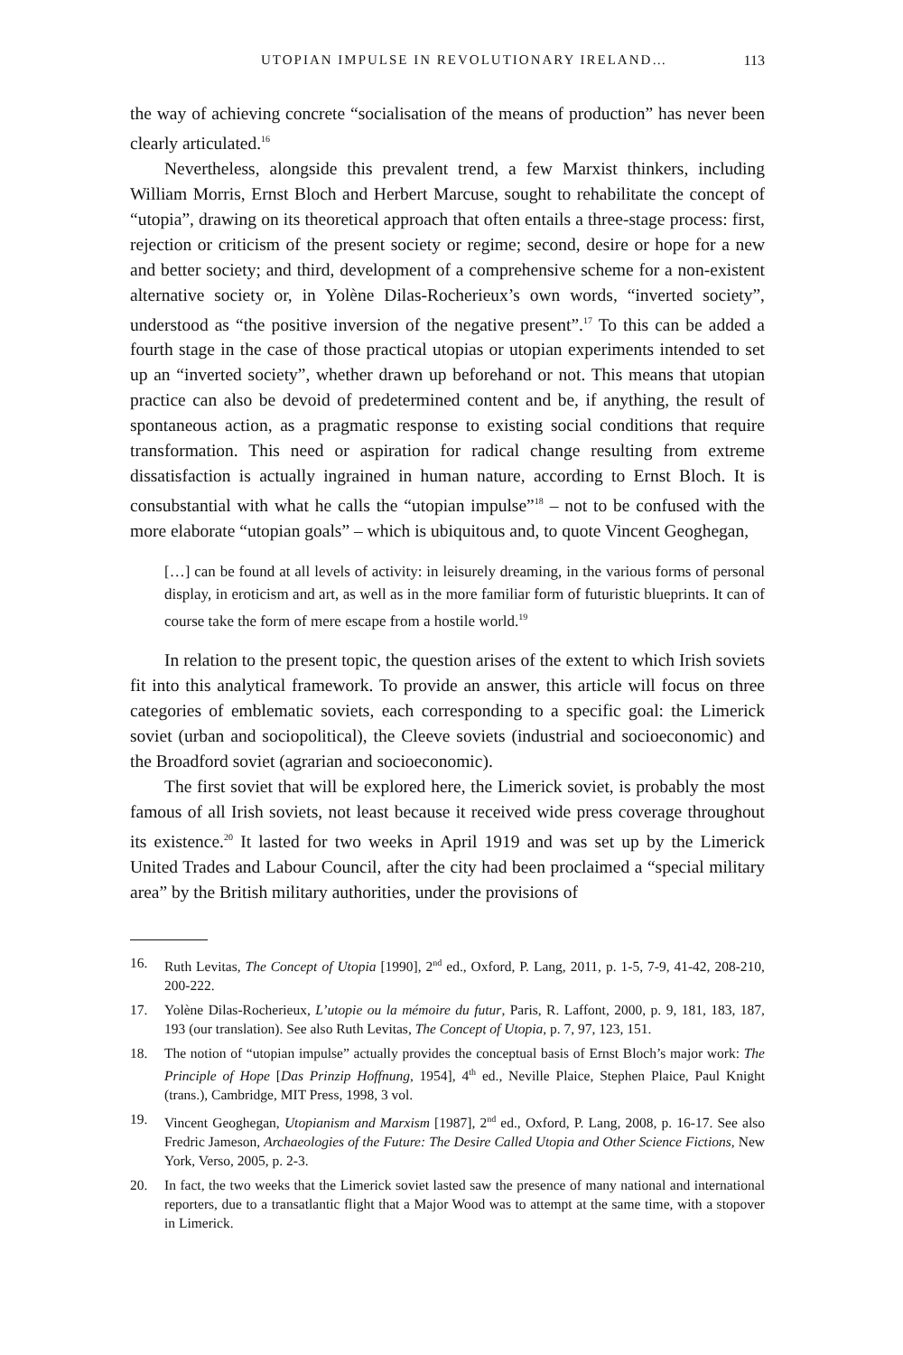UTOPIAN IMPULSE IN REVOLUTIONARY IRELAND… 113
the way of achieving concrete “socialisation of the means of production” has never been clearly articulated.<sup>16</sup>
Nevertheless, alongside this prevalent trend, a few Marxist thinkers, including William Morris, Ernst Bloch and Herbert Marcuse, sought to rehabilitate the concept of “utopia”, drawing on its theoretical approach that often entails a three-stage process: first, rejection or criticism of the present society or regime; second, desire or hope for a new and better society; and third, development of a comprehensive scheme for a non-existent alternative society or, in Yolène Dilas-Rocherieux’s own words, “inverted society”, understood as “the positive inversion of the negative present”.<sup>17</sup> To this can be added a fourth stage in the case of those practical utopias or utopian experiments intended to set up an “inverted society”, whether drawn up beforehand or not. This means that utopian practice can also be devoid of predetermined content and be, if anything, the result of spontaneous action, as a pragmatic response to existing social conditions that require transformation. This need or aspiration for radical change resulting from extreme dissatisfaction is actually ingrained in human nature, according to Ernst Bloch. It is consubstantial with what he calls the “utopian impulse”<sup>18</sup> – not to be confused with the more elaborate “utopian goals” – which is ubiquitous and, to quote Vincent Geoghegan,
[…] can be found at all levels of activity: in leisurely dreaming, in the various forms of personal display, in eroticism and art, as well as in the more familiar form of futuristic blueprints. It can of course take the form of mere escape from a hostile world.<sup>19</sup>
In relation to the present topic, the question arises of the extent to which Irish soviets fit into this analytical framework. To provide an answer, this article will focus on three categories of emblematic soviets, each corresponding to a specific goal: the Limerick soviet (urban and sociopolitical), the Cleeve soviets (industrial and socioeconomic) and the Broadford soviet (agrarian and socioeconomic).
The first soviet that will be explored here, the Limerick soviet, is probably the most famous of all Irish soviets, not least because it received wide press coverage throughout its existence.<sup>20</sup> It lasted for two weeks in April 1919 and was set up by the Limerick United Trades and Labour Council, after the city had been proclaimed a “special military area” by the British military authorities, under the provisions of
16. Ruth Levitas, The Concept of Utopia [1990], 2<sup>nd</sup> ed., Oxford, P. Lang, 2011, p. 1-5, 7-9, 41-42, 208-210, 200-222.
17. Yolène Dilas-Rocherieux, L’utopie ou la mémoire du futur, Paris, R. Laffont, 2000, p. 9, 181, 183, 187, 193 (our translation). See also Ruth Levitas, The Concept of Utopia, p. 7, 97, 123, 151.
18. The notion of “utopian impulse” actually provides the conceptual basis of Ernst Bloch’s major work: The Principle of Hope [Das Prinzip Hoffnung, 1954], 4<sup>th</sup> ed., Neville Plaice, Stephen Plaice, Paul Knight (trans.), Cambridge, MIT Press, 1998, 3 vol.
19. Vincent Geoghegan, Utopianism and Marxism [1987], 2<sup>nd</sup> ed., Oxford, P. Lang, 2008, p. 16-17. See also Fredric Jameson, Archaeologies of the Future: The Desire Called Utopia and Other Science Fictions, New York, Verso, 2005, p. 2-3.
20. In fact, the two weeks that the Limerick soviet lasted saw the presence of many national and international reporters, due to a transatlantic flight that a Major Wood was to attempt at the same time, with a stopover in Limerick.